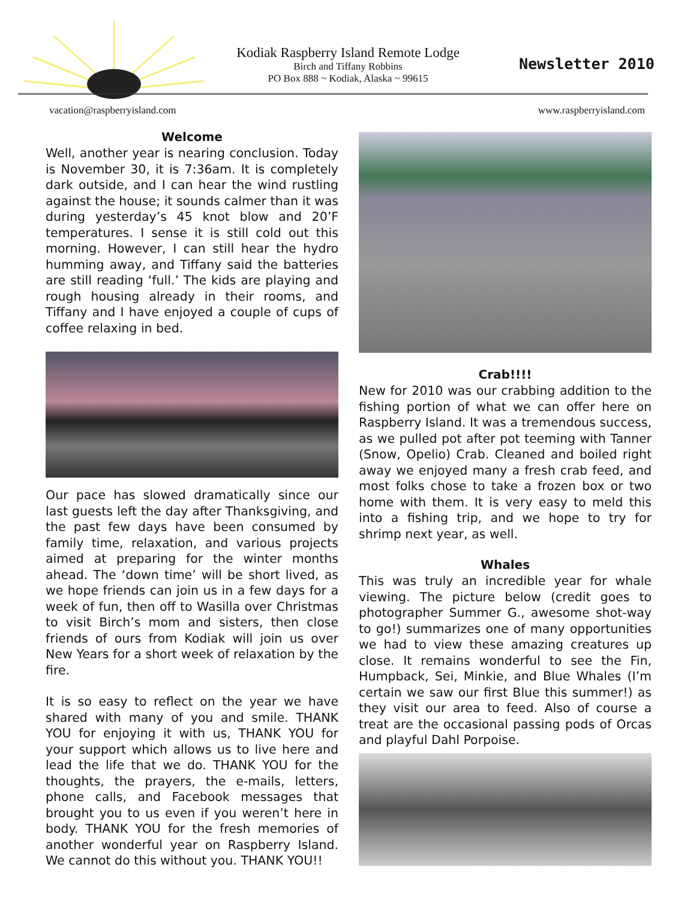Kodiak Raspberry Island Remote Lodge
Birch and Tiffany Robbins
PO Box 888 ~ Kodiak, Alaska ~ 99615
Newsletter 2010
vacation@raspberryisland.com www.raspberryisland.com
Welcome
Well, another year is nearing conclusion. Today is November 30, it is 7:36am. It is completely dark outside, and I can hear the wind rustling against the house; it sounds calmer than it was during yesterday’s 45 knot blow and 20’F temperatures. I sense it is still cold out this morning. However, I can still hear the hydro humming away, and Tiffany said the batteries are still reading ‘full.’ The kids are playing and rough housing already in their rooms, and Tiffany and I have enjoyed a couple of cups of coffee relaxing in bed.
Our pace has slowed dramatically since our last guests left the day after Thanksgiving, and the past few days have been consumed by family time, relaxation, and various projects aimed at preparing for the winter months ahead. The ‘down time’ will be short lived, as we hope friends can join us in a few days for a week of fun, then off to Wasilla over Christmas to visit Birch’s mom and sisters, then close friends of ours from Kodiak will join us over New Years for a short week of relaxation by the fire.
It is so easy to reflect on the year we have shared with many of you and smile. THANK YOU for enjoying it with us, THANK YOU for your support which allows us to live here and lead the life that we do. THANK YOU for the thoughts, the prayers, the e-mails, letters, phone calls, and Facebook messages that brought you to us even if you weren’t here in body. THANK YOU for the fresh memories of another wonderful year on Raspberry Island. We cannot do this without you. THANK YOU!!
Crab!!!!
New for 2010 was our crabbing addition to the fishing portion of what we can offer here on Raspberry Island. It was a tremendous success, as we pulled pot after pot teeming with Tanner (Snow, Opelio) Crab. Cleaned and boiled right away we enjoyed many a fresh crab feed, and most folks chose to take a frozen box or two home with them. It is very easy to meld this into a fishing trip, and we hope to try for shrimp next year, as well.
Whales
This was truly an incredible year for whale viewing. The picture below (credit goes to photographer Summer G., awesome shot-way to go!) summarizes one of many opportunities we had to view these amazing creatures up close. It remains wonderful to see the Fin, Humpback, Sei, Minkie, and Blue Whales (I’m certain we saw our first Blue this summer!) as they visit our area to feed. Also of course a treat are the occasional passing pods of Orcas and playful Dahl Porpoise.